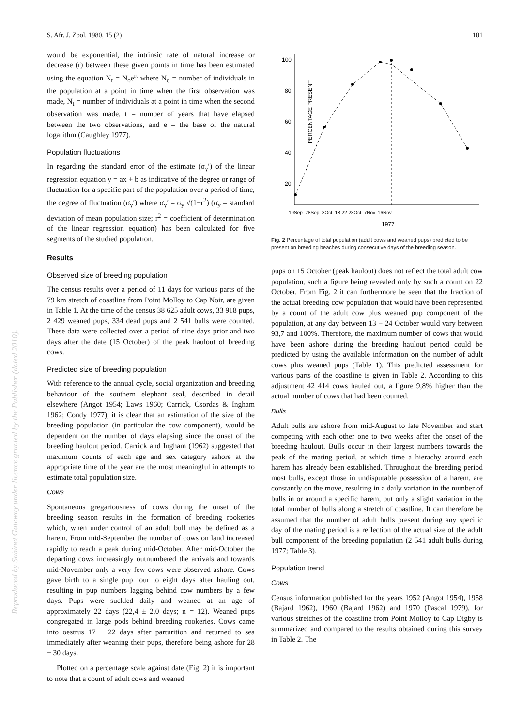Reproduced by Sabinet Gateway under licence granted by the Publisher (dated 2010).
S. Afr. J. Zool. 1980, 15 (2) 101
would be exponential, the intrinsic rate of natural increase or decrease (r) between these given points in time has been estimated using the equation N<sub>t</sub> = N<sub>o</sub>e<sup>rt</sup> where N<sub>o</sub> = number of individuals in the population at a point in time when the first observation was made, N<sub>t</sub> = number of individuals at a point in time when the second observation was made, t = number of years that have elapsed between the two observations, and e = the base of the natural logarithm (Caughley 1977).
Population fluctuations
In regarding the standard error of the estimate (σ<sub>y</sub>′) of the linear regression equation y = ax + b as indicative of the degree or range of fluctuation for a specific part of the population over a period of time, the degree of fluctuation (σ<sub>y</sub>′) where σ<sub>y</sub>′ = σ<sub>y</sub> √(1−r<sup>2</sup>) (σ<sub>y</sub> = standard deviation of mean population size; r<sup>2</sup> = coefficient of determination of the linear regression equation) has been calculated for five segments of the studied population.
Results
Observed size of breeding population
The census results over a period of 11 days for various parts of the 79 km stretch of coastline from Point Molloy to Cap Noir, are given in Table 1. At the time of the census 38 625 adult cows, 33 918 pups, 2 429 weaned pups, 334 dead pups and 2 541 bulls were counted. These data were collected over a period of nine days prior and two days after the date (15 October) of the peak haulout of breeding cows.
Predicted size of breeding population
With reference to the annual cycle, social organization and breeding behaviour of the southern elephant seal, described in detail elsewhere (Angot 1954; Laws 1960; Carrick, Csordas & Ingham 1962; Condy 1977), it is clear that an estimation of the size of the breeding population (in particular the cow component), would be dependent on the number of days elapsing since the onset of the breeding haulout period. Carrick and Ingham (1962) suggested that maximum counts of each age and sex category ashore at the appropriate time of the year are the most meaningful in attempts to estimate total population size.
Cows
Spontaneous gregariousness of cows during the onset of the breeding season results in the formation of breeding rookeries which, when under control of an adult bull may be defined as a harem. From mid-September the number of cows on land increased rapidly to reach a peak during mid-October. After mid-October the departing cows increasingly outnumbered the arrivals and towards mid-November only a very few cows were observed ashore. Cows gave birth to a single pup four to eight days after hauling out, resulting in pup numbers lagging behind cow numbers by a few days. Pups were suckled daily and weaned at an age of approximately 22 days (22,4 ± 2,0 days; n = 12). Weaned pups congregated in large pods behind breeding rookeries. Cows came into oestrus 17 − 22 days after parturition and returned to sea immediately after weaning their pups, therefore being ashore for 28 − 30 days.
Plotted on a percentage scale against date (Fig. 2) it is important to note that a count of adult cows and weaned
PERCENTAGE PRESENT
100
80
60
40
20
19Sep. 28Sep. 8Oct. 18 22 28Oct. 7Nov. 16Nov.
1977
Fig. 2 Percentage of total population (adult cows and weaned pups) predicted to be present on breeding beaches during consecutive days of the breeding season.
pups on 15 October (peak haulout) does not reflect the total adult cow population, such a figure being revealed only by such a count on 22 October. From Fig. 2 it can furthermore be seen that the fraction of the actual breeding cow population that would have been represented by a count of the adult cow plus weaned pup component of the population, at any day between 13 − 24 October would vary between 93,7 and 100%. Therefore, the maximum number of cows that would have been ashore during the breeding haulout period could be predicted by using the available information on the number of adult cows plus weaned pups (Table 1). This predicted assessment for various parts of the coastline is given in Table 2. According to this adjustment 42 414 cows hauled out, a figure 9,8% higher than the actual number of cows that had been counted.
Bulls
Adult bulls are ashore from mid-August to late November and start competing with each other one to two weeks after the onset of the breeding haulout. Bulls occur in their largest numbers towards the peak of the mating period, at which time a hierachy around each harem has already been established. Throughout the breeding period most bulls, except those in undisputable possession of a harem, are constantly on the move, resulting in a daily variation in the number of bulls in or around a specific harem, but only a slight variation in the total number of bulls along a stretch of coastline. It can therefore be assumed that the number of adult bulls present during any specific day of the mating period is a reflection of the actual size of the adult bull component of the breeding population (2 541 adult bulls during 1977; Table 3).
Population trend
Cows
Census information published for the years 1952 (Angot 1954), 1958 (Bajard 1962), 1960 (Bajard 1962) and 1970 (Pascal 1979), for various stretches of the coastline from Point Molloy to Cap Digby is summarized and compared to the results obtained during this survey in Table 2. The